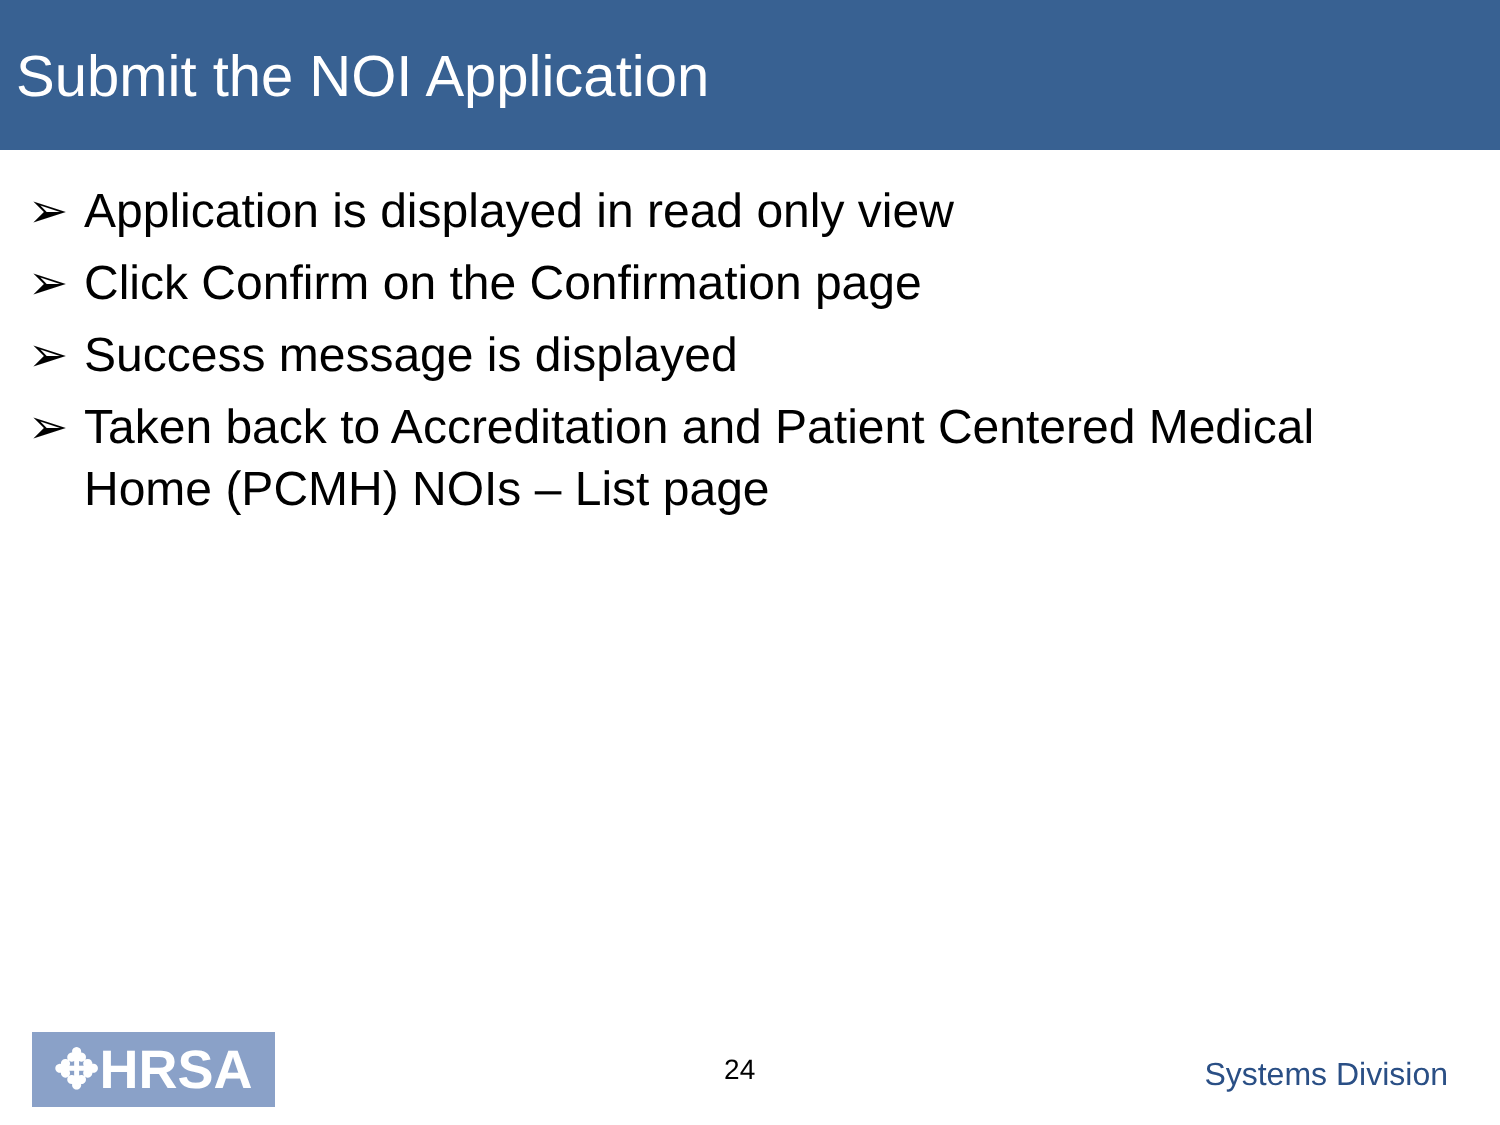Submit the NOI Application
➢ Application is displayed in read only view
➢ Click Confirm on the Confirmation page
➢ Success message is displayed
➢ Taken back to Accreditation and Patient Centered Medical Home (PCMH) NOIs – List page
✥HRSA
24
Systems Division